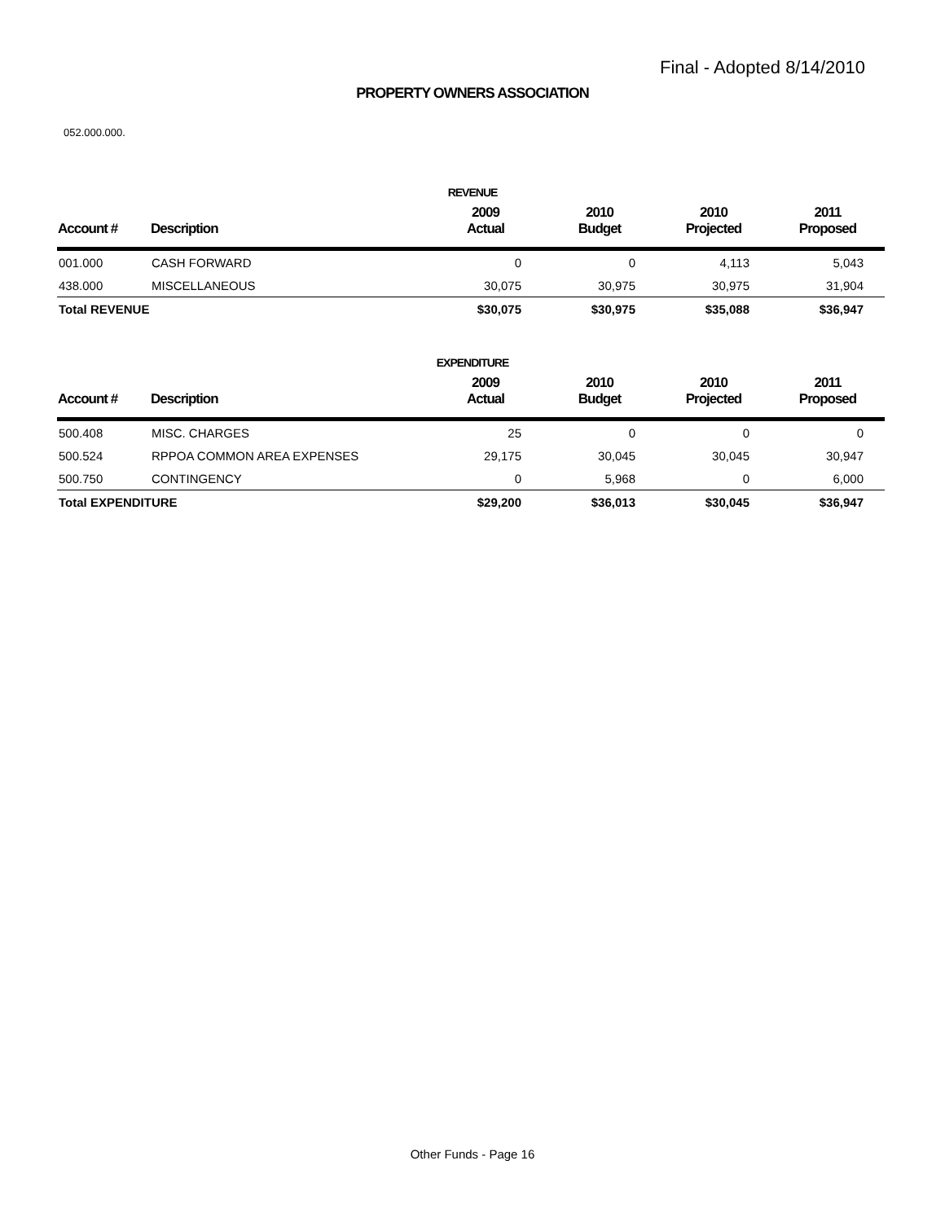Final - Adopted 8/14/2010
PROPERTY OWNERS ASSOCIATION
052.000.000.
REVENUE
| Account # | Description | 2009 Actual | 2010 Budget | 2010 Projected | 2011 Proposed |
| --- | --- | --- | --- | --- | --- |
| 001.000 | CASH FORWARD | 0 | 0 | 4,113 | 5,043 |
| 438.000 | MISCELLANEOUS | 30,075 | 30,975 | 30,975 | 31,904 |
| Total REVENUE | | $30,075 | $30,975 | $35,088 | $36,947 |
EXPENDITURE
| Account # | Description | 2009 Actual | 2010 Budget | 2010 Projected | 2011 Proposed |
| --- | --- | --- | --- | --- | --- |
| 500.408 | MISC. CHARGES | 25 | 0 | 0 | 0 |
| 500.524 | RPPOA COMMON AREA EXPENSES | 29,175 | 30,045 | 30,045 | 30,947 |
| 500.750 | CONTINGENCY | 0 | 5,968 | 0 | 6,000 |
| Total EXPENDITURE | | $29,200 | $36,013 | $30,045 | $36,947 |
Other Funds - Page 16